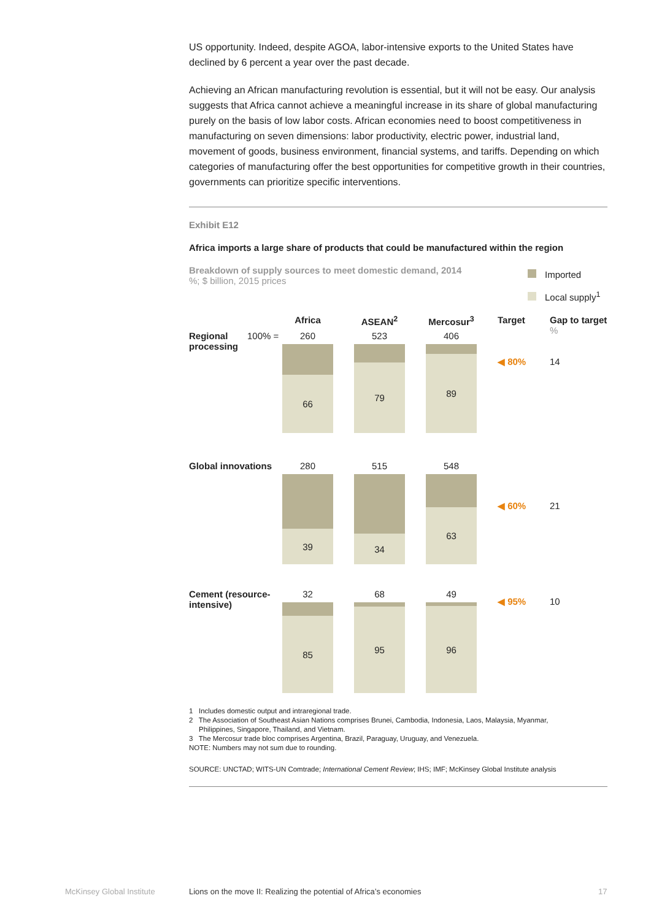US opportunity. Indeed, despite AGOA, labor-intensive exports to the United States have declined by 6 percent a year over the past decade.
Achieving an African manufacturing revolution is essential, but it will not be easy. Our analysis suggests that Africa cannot achieve a meaningful increase in its share of global manufacturing purely on the basis of low labor costs. African economies need to boost competitiveness in manufacturing on seven dimensions: labor productivity, electric power, industrial land, movement of goods, business environment, financial systems, and tariffs. Depending on which categories of manufacturing offer the best opportunities for competitive growth in their countries, governments can prioritize specific interventions.
Exhibit E12
Africa imports a large share of products that could be manufactured within the region
Breakdown of supply sources to meet domestic demand, 2014
%; $ billion, 2015 prices
Imported
Local supply<sup>1</sup>
Africa ASEAN<sup>2</sup> Mercosur<sup>3</sup> Target Gap to target
%
Regional processing
100% = 260
66
523
79
406
89
◀ 80% 14
Global innovations
280
39
515
34
548
63
◀ 60% 21
Cement (resource-intensive)
32
85
68
95
49
96
◀ 95% 10
1 Includes domestic output and intraregional trade.
2 The Association of Southeast Asian Nations comprises Brunei, Cambodia, Indonesia, Laos, Malaysia, Myanmar,
Philippines, Singapore, Thailand, and Vietnam.
3 The Mercosur trade bloc comprises Argentina, Brazil, Paraguay, Uruguay, and Venezuela.
NOTE: Numbers may not sum due to rounding.
SOURCE: UNCTAD; WITS-UN Comtrade; International Cement Review; IHS; IMF; McKinsey Global Institute analysis
McKinsey Global Institute
Lions on the move II: Realizing the potential of Africa’s economies
17